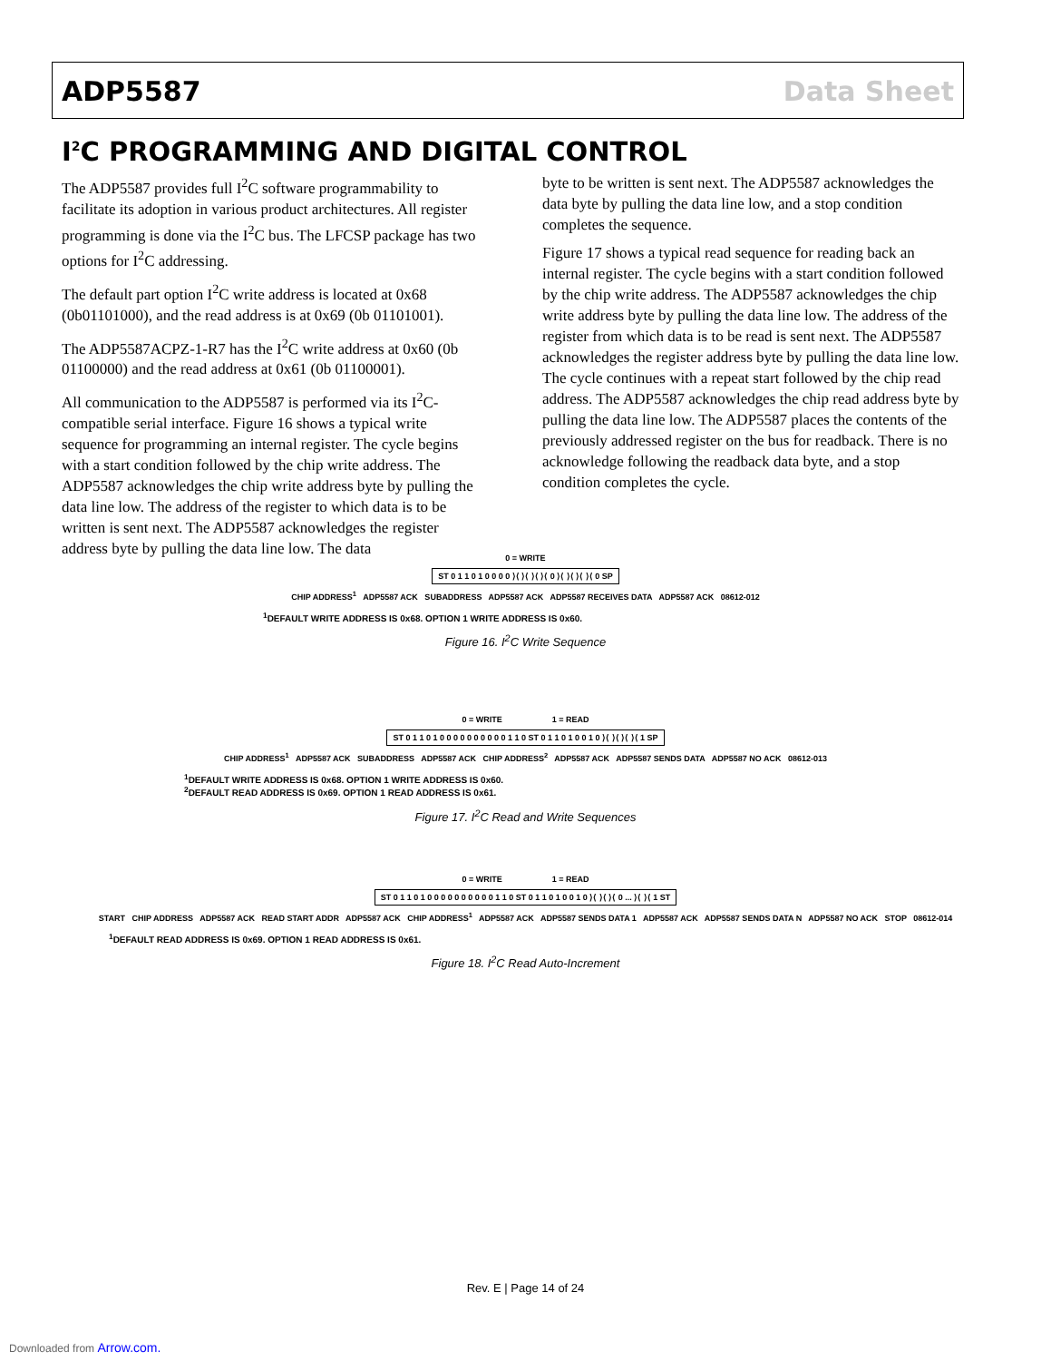ADP5587 Data Sheet
I<sup>2</sup>C PROGRAMMING AND DIGITAL CONTROL
The ADP5587 provides full I<sup>2</sup>C software programmability to facilitate its adoption in various product architectures. All register programming is done via the I<sup>2</sup>C bus. The LFCSP package has two options for I<sup>2</sup>C addressing.
The default part option I<sup>2</sup>C write address is located at 0x68 (0b01101000), and the read address is at 0x69 (0b 01101001).
The ADP5587ACPZ-1-R7 has the I<sup>2</sup>C write address at 0x60 (0b 01100000) and the read address at 0x61 (0b 01100001).
All communication to the ADP5587 is performed via its I<sup>2</sup>C-compatible serial interface. Figure 16 shows a typical write sequence for programming an internal register. The cycle begins with a start condition followed by the chip write address. The ADP5587 acknowledges the chip write address byte by pulling the data line low. The address of the register to which data is to be written is sent next. The ADP5587 acknowledges the register address byte by pulling the data line low. The data
byte to be written is sent next. The ADP5587 acknowledges the data byte by pulling the data line low, and a stop condition completes the sequence.
Figure 17 shows a typical read sequence for reading back an internal register. The cycle begins with a start condition followed by the chip write address. The ADP5587 acknowledges the chip write address byte by pulling the data line low. The address of the register from which data is to be read is sent next. The ADP5587 acknowledges the register address byte by pulling the data line low. The cycle continues with a repeat start followed by the chip read address. The ADP5587 acknowledges the chip read address byte by pulling the data line low. The ADP5587 places the contents of the previously addressed register on the bus for readback. There is no acknowledge following the readback data byte, and a stop condition completes the cycle.
0 = WRITE
ST 0 1 1 0 1 0 0 0 0 ⟩⟨ ⟩⟨ ⟩⟨ ⟩⟨ 0 ⟩⟨ ⟩⟨ ⟩⟨ ⟩⟨ 0 SP
CHIP ADDRESS<sup>1</sup> ADP5587 ACK SUBADDRESS ADP5587 ACK ADP5587 RECEIVES DATA ADP5587 ACK 08612-012
<sup>1</sup> DEFAULT WRITE ADDRESS IS 0x68. OPTION 1 WRITE ADDRESS IS 0x60.
Figure 16. I<sup>2</sup>C Write Sequence
0 = WRITE 1 = READ
ST 0 1 1 0 1 0 0 0 0 0 0 0 0 0 0 1 1 0 ST 0 1 1 0 1 0 0 1 0 ⟩⟨ ⟩⟨ ⟩⟨ ⟩⟨ 1 SP
CHIP ADDRESS<sup>1</sup> ADP5587 ACK SUBADDRESS ADP5587 ACK CHIP ADDRESS<sup>2</sup> ADP5587 ACK ADP5587 SENDS DATA ADP5587 NO ACK 08612-013
<sup>1</sup> DEFAULT WRITE ADDRESS IS 0x68. OPTION 1 WRITE ADDRESS IS 0x60.
<sup>2</sup> DEFAULT READ ADDRESS IS 0x69. OPTION 1 READ ADDRESS IS 0x61.
Figure 17. I<sup>2</sup>C Read and Write Sequences
0 = WRITE 1 = READ
ST 0 1 1 0 1 0 0 0 0 0 0 0 0 0 0 1 1 0 ST 0 1 1 0 1 0 0 1 0 ⟩⟨ ⟩⟨ ⟩⟨ 0 ... ⟩⟨ ⟩⟨ 1 ST
START CHIP ADDRESS ADP5587 ACK READ START ADDR ADP5587 ACK CHIP ADDRESS<sup>1</sup> ADP5587 ACK ADP5587 SENDS DATA 1 ADP5587 ACK ADP5587 SENDS DATA N ADP5587 NO ACK STOP 08612-014
<sup>1</sup> DEFAULT READ ADDRESS IS 0x69. OPTION 1 READ ADDRESS IS 0x61.
Figure 18. I<sup>2</sup>C Read Auto-Increment
Rev. E | Page 14 of 24
Downloaded from Arrow.com.